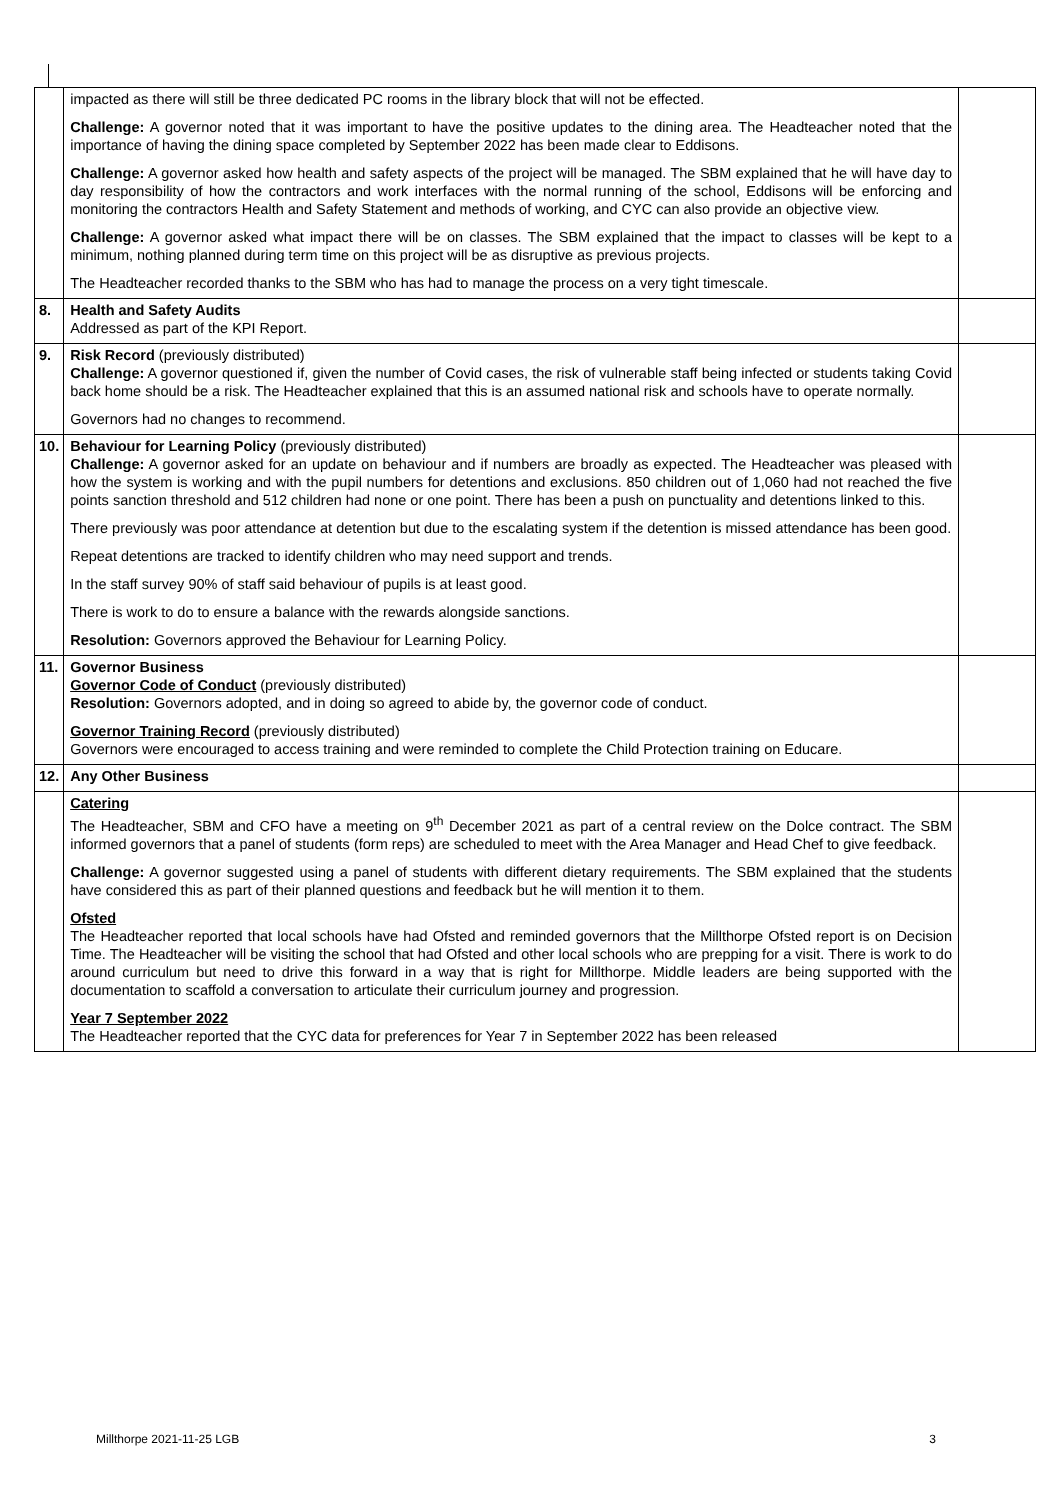| | impacted as there will still be three dedicated PC rooms in the library block that will not be effected. Challenge: A governor noted that it was important to have the positive updates to the dining area. The Headteacher noted that the importance of having the dining space completed by September 2022 has been made clear to Eddisons. Challenge: A governor asked how health and safety aspects of the project will be managed. The SBM explained that he will have day to day responsibility of how the contractors and work interfaces with the normal running of the school, Eddisons will be enforcing and monitoring the contractors Health and Safety Statement and methods of working, and CYC can also provide an objective view. Challenge: A governor asked what impact there will be on classes. The SBM explained that the impact to classes will be kept to a minimum, nothing planned during term time on this project will be as disruptive as previous projects. The Headteacher recorded thanks to the SBM who has had to manage the process on a very tight timescale. | |
| 8. | Health and Safety Audits Addressed as part of the KPI Report. | |
| 9. | Risk Record (previously distributed) Challenge: A governor questioned if, given the number of Covid cases, the risk of vulnerable staff being infected or students taking Covid back home should be a risk. The Headteacher explained that this is an assumed national risk and schools have to operate normally. Governors had no changes to recommend. | |
| 10. | Behaviour for Learning Policy (previously distributed) Challenge: A governor asked for an update on behaviour and if numbers are broadly as expected. The Headteacher was pleased with how the system is working and with the pupil numbers for detentions and exclusions. 850 children out of 1,060 had not reached the five points sanction threshold and 512 children had none or one point. There has been a push on punctuality and detentions linked to this. There previously was poor attendance at detention but due to the escalating system if the detention is missed attendance has been good. Repeat detentions are tracked to identify children who may need support and trends. In the staff survey 90% of staff said behaviour of pupils is at least good. There is work to do to ensure a balance with the rewards alongside sanctions. Resolution: Governors approved the Behaviour for Learning Policy. | |
| 11. | Governor Business Governor Code of Conduct (previously distributed) Resolution: Governors adopted, and in doing so agreed to abide by, the governor code of conduct. Governor Training Record (previously distributed) Governors were encouraged to access training and were reminded to complete the Child Protection training on Educare. | |
| 12. | Any Other Business | |
| | Catering The Headteacher, SBM and CFO have a meeting on 9<sup>th</sup> December 2021 as part of a central review on the Dolce contract. The SBM informed governors that a panel of students (form reps) are scheduled to meet with the Area Manager and Head Chef to give feedback. Challenge: A governor suggested using a panel of students with different dietary requirements. The SBM explained that the students have considered this as part of their planned questions and feedback but he will mention it to them. Ofsted The Headteacher reported that local schools have had Ofsted and reminded governors that the Millthorpe Ofsted report is on Decision Time. The Headteacher will be visiting the school that had Ofsted and other local schools who are prepping for a visit. There is work to do around curriculum but need to drive this forward in a way that is right for Millthorpe. Middle leaders are being supported with the documentation to scaffold a conversation to articulate their curriculum journey and progression. Year 7 September 2022 The Headteacher reported that the CYC data for preferences for Year 7 in September 2022 has been released | |
Millthorpe 2021-11-25 LGB 3